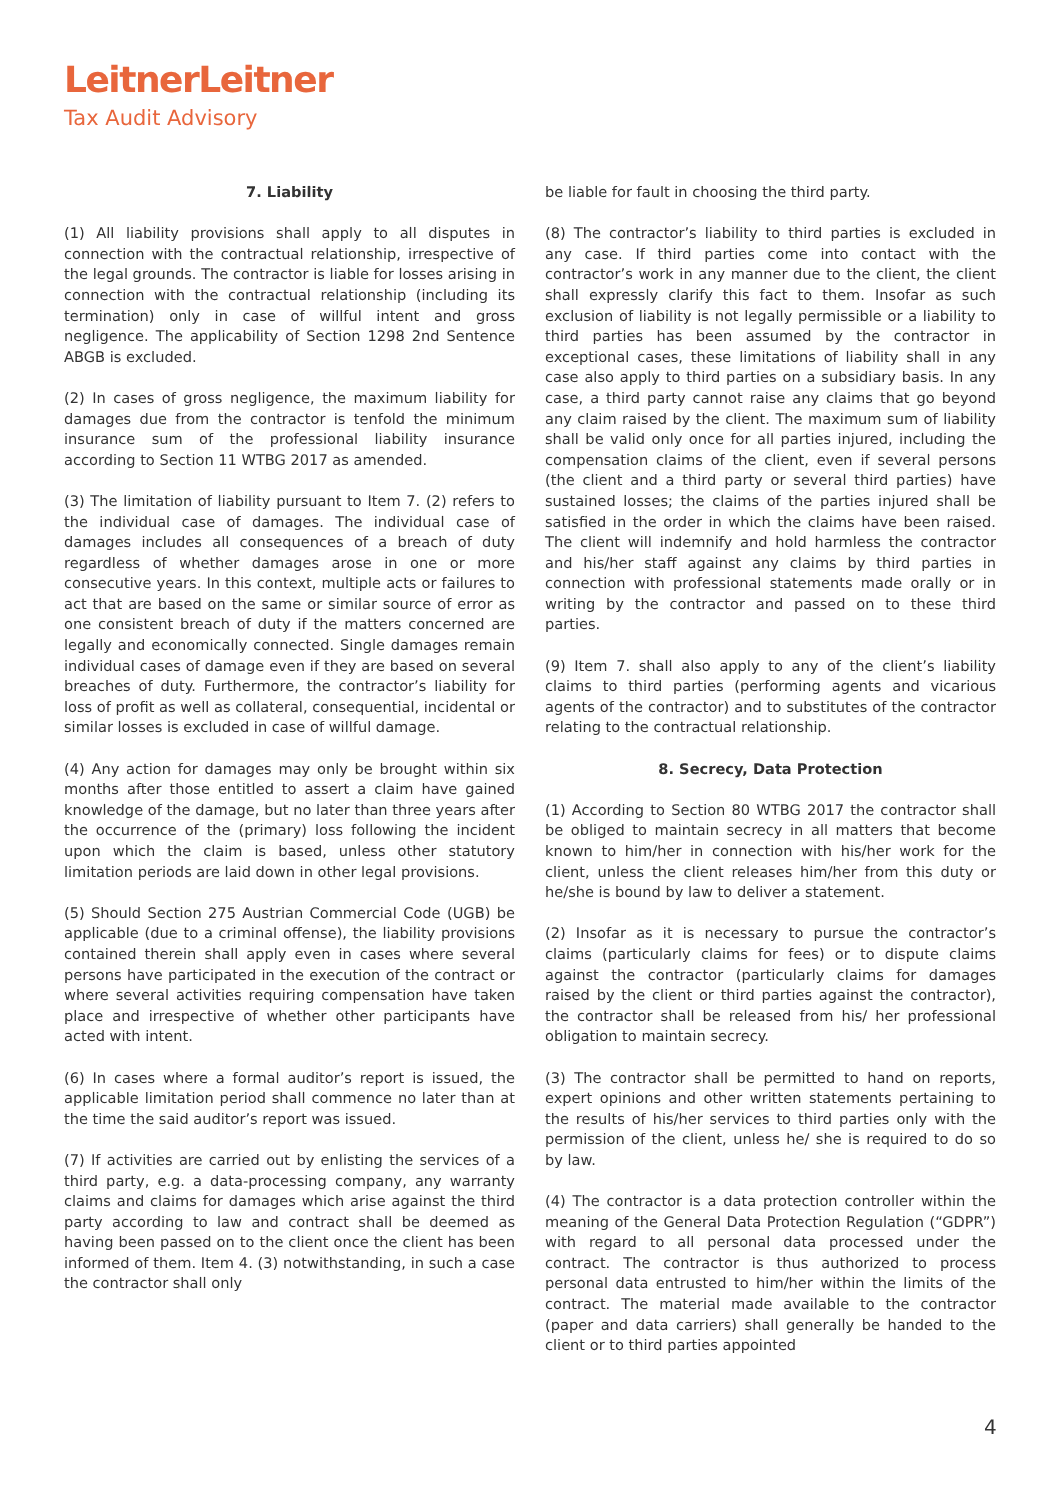LeitnerLeitner
Tax Audit Advisory
7. Liability
(1) All liability provisions shall apply to all disputes in connection with the contractual relationship, irrespective of the legal grounds. The contractor is liable for losses arising in connection with the contractual relationship (including its termination) only in case of willful intent and gross negligence. The applicability of Section 1298 2nd Sentence ABGB is excluded.
(2) In cases of gross negligence, the maximum liability for damages due from the contractor is tenfold the minimum insurance sum of the professional liability insurance according to Section 11 WTBG 2017 as amended.
(3) The limitation of liability pursuant to Item 7. (2) refers to the individual case of damages. The individual case of damages includes all consequences of a breach of duty regardless of whether damages arose in one or more consecutive years. In this context, multiple acts or failures to act that are based on the same or similar source of error as one consistent breach of duty if the matters concerned are legally and economically connected. Single damages remain individual cases of damage even if they are based on several breaches of duty. Furthermore, the contractor’s liability for loss of profit as well as collateral, consequential, incidental or similar losses is excluded in case of willful damage.
(4) Any action for damages may only be brought within six months after those entitled to assert a claim have gained knowledge of the damage, but no later than three years after the occurrence of the (primary) loss following the incident upon which the claim is based, unless other statutory limitation periods are laid down in other legal provisions.
(5) Should Section 275 Austrian Commercial Code (UGB) be applicable (due to a criminal offense), the liability provisions contained therein shall apply even in cases where several persons have participated in the execution of the contract or where several activities requiring compensation have taken place and irrespective of whether other participants have acted with intent.
(6) In cases where a formal auditor’s report is issued, the applicable limitation period shall commence no later than at the time the said auditor’s report was issued.
(7) If activities are carried out by enlisting the services of a third party, e.g. a data-processing company, any warranty claims and claims for damages which arise against the third party according to law and contract shall be deemed as having been passed on to the client once the client has been informed of them. Item 4. (3) notwithstanding, in such a case the contractor shall only
be liable for fault in choosing the third party.
(8) The contractor’s liability to third parties is excluded in any case. If third parties come into contact with the contractor’s work in any manner due to the client, the client shall expressly clarify this fact to them. Insofar as such exclusion of liability is not legally permissible or a liability to third parties has been assumed by the contractor in exceptional cases, these limitations of liability shall in any case also apply to third parties on a subsidiary basis. In any case, a third party cannot raise any claims that go beyond any claim raised by the client. The maximum sum of liability shall be valid only once for all parties injured, including the compensation claims of the client, even if several persons (the client and a third party or several third parties) have sustained losses; the claims of the parties injured shall be satisfied in the order in which the claims have been raised. The client will indemnify and hold harmless the contractor and his/her staff against any claims by third parties in connection with professional statements made orally or in writing by the contractor and passed on to these third parties.
(9) Item 7. shall also apply to any of the client’s liability claims to third parties (performing agents and vicarious agents of the contractor) and to substitutes of the contractor relating to the contractual relationship.
8. Secrecy, Data Protection
(1) According to Section 80 WTBG 2017 the contractor shall be obliged to maintain secrecy in all matters that become known to him/her in connection with his/her work for the client, unless the client releases him/her from this duty or he/she is bound by law to deliver a statement.
(2) Insofar as it is necessary to pursue the contractor’s claims (particularly claims for fees) or to dispute claims against the contractor (particularly claims for damages raised by the client or third parties against the contractor), the contractor shall be released from his/ her professional obligation to maintain secrecy.
(3) The contractor shall be permitted to hand on reports, expert opinions and other written statements pertaining to the results of his/her services to third parties only with the permission of the client, unless he/ she is required to do so by law.
(4) The contractor is a data protection controller within the meaning of the General Data Protection Regulation (“GDPR”) with regard to all personal data processed under the contract. The contractor is thus authorized to process personal data entrusted to him/her within the limits of the contract. The material made available to the contractor (paper and data carriers) shall generally be handed to the client or to third parties appointed
4